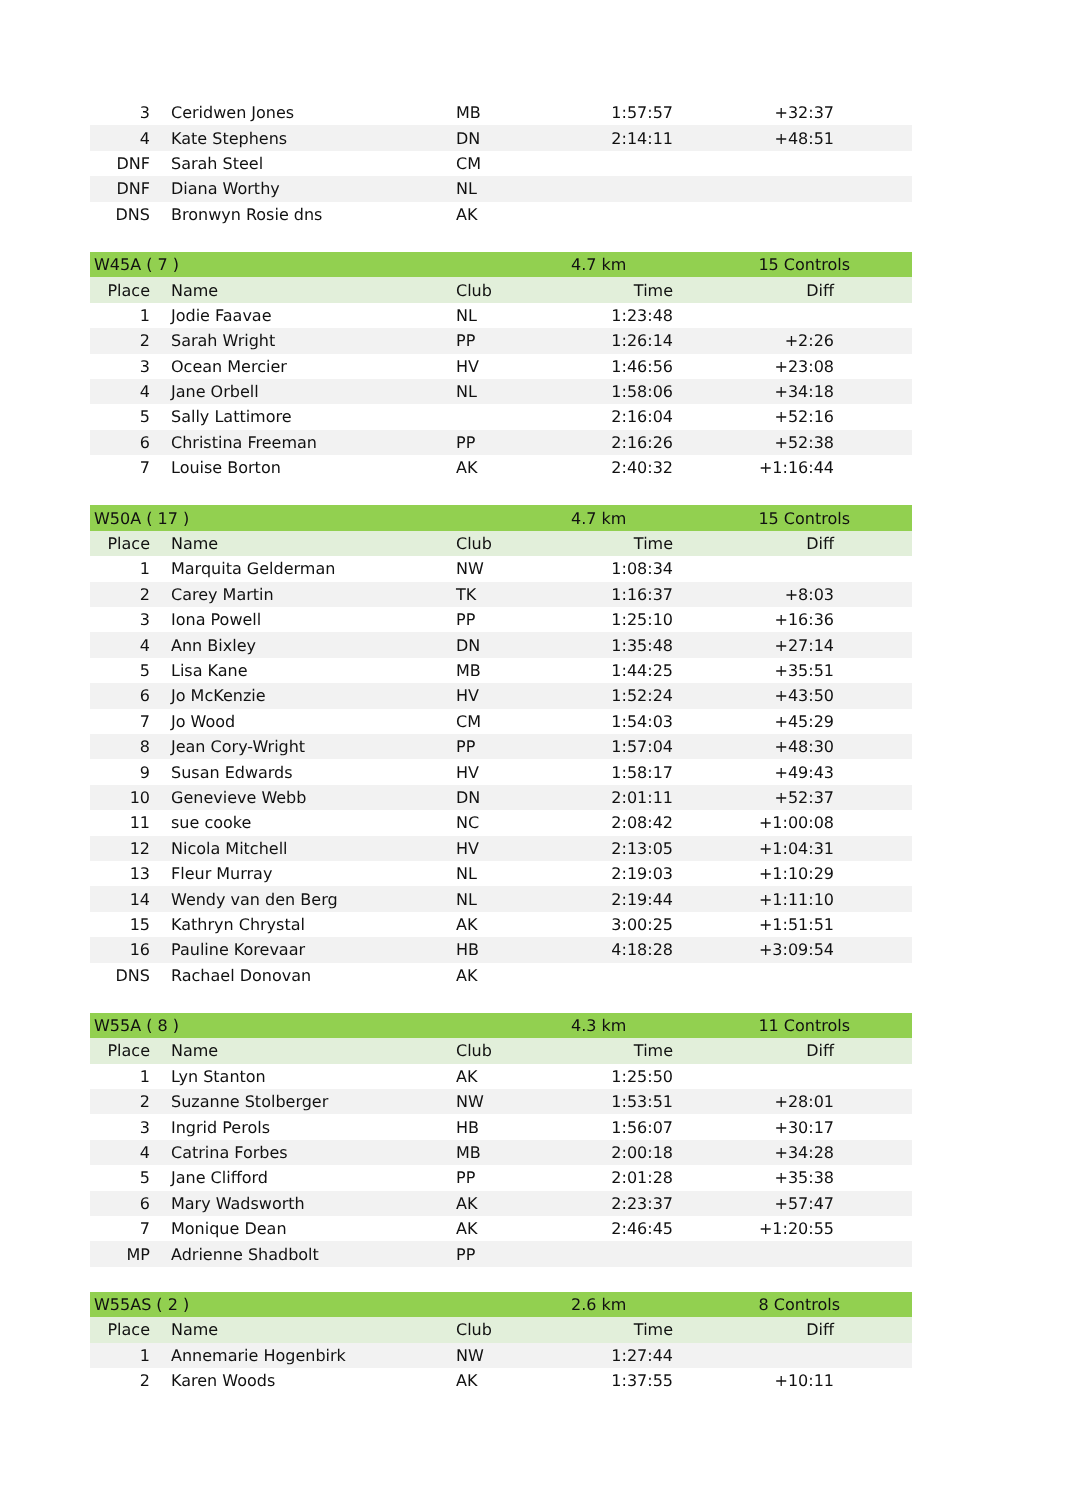| 3 | Ceridwen Jones | MB | 1:57:57 | +32:37 |
| 4 | Kate Stephens | DN | 2:14:11 | +48:51 |
| DNF | Sarah Steel | CM | | |
| DNF | Diana Worthy | NL | | |
| DNS | Bronwyn Rosie dns | AK | | |
| W45A ( 7 ) | | | 4.7 km | 15 Controls |
| Place | Name | Club | Time | Diff |
| 1 | Jodie Faavae | NL | 1:23:48 | |
| 2 | Sarah Wright | PP | 1:26:14 | +2:26 |
| 3 | Ocean Mercier | HV | 1:46:56 | +23:08 |
| 4 | Jane Orbell | NL | 1:58:06 | +34:18 |
| 5 | Sally Lattimore | | 2:16:04 | +52:16 |
| 6 | Christina Freeman | PP | 2:16:26 | +52:38 |
| 7 | Louise Borton | AK | 2:40:32 | +1:16:44 |
| W50A ( 17 ) | | | 4.7 km | 15 Controls |
| Place | Name | Club | Time | Diff |
| 1 | Marquita Gelderman | NW | 1:08:34 | |
| 2 | Carey Martin | TK | 1:16:37 | +8:03 |
| 3 | Iona Powell | PP | 1:25:10 | +16:36 |
| 4 | Ann Bixley | DN | 1:35:48 | +27:14 |
| 5 | Lisa Kane | MB | 1:44:25 | +35:51 |
| 6 | Jo McKenzie | HV | 1:52:24 | +43:50 |
| 7 | Jo Wood | CM | 1:54:03 | +45:29 |
| 8 | Jean Cory-Wright | PP | 1:57:04 | +48:30 |
| 9 | Susan Edwards | HV | 1:58:17 | +49:43 |
| 10 | Genevieve Webb | DN | 2:01:11 | +52:37 |
| 11 | sue cooke | NC | 2:08:42 | +1:00:08 |
| 12 | Nicola Mitchell | HV | 2:13:05 | +1:04:31 |
| 13 | Fleur Murray | NL | 2:19:03 | +1:10:29 |
| 14 | Wendy van den Berg | NL | 2:19:44 | +1:11:10 |
| 15 | Kathryn Chrystal | AK | 3:00:25 | +1:51:51 |
| 16 | Pauline Korevaar | HB | 4:18:28 | +3:09:54 |
| DNS | Rachael Donovan | AK | | |
| W55A ( 8 ) | | | 4.3 km | 11 Controls |
| Place | Name | Club | Time | Diff |
| 1 | Lyn Stanton | AK | 1:25:50 | |
| 2 | Suzanne Stolberger | NW | 1:53:51 | +28:01 |
| 3 | Ingrid Perols | HB | 1:56:07 | +30:17 |
| 4 | Catrina Forbes | MB | 2:00:18 | +34:28 |
| 5 | Jane Clifford | PP | 2:01:28 | +35:38 |
| 6 | Mary Wadsworth | AK | 2:23:37 | +57:47 |
| 7 | Monique Dean | AK | 2:46:45 | +1:20:55 |
| MP | Adrienne Shadbolt | PP | | |
| W55AS ( 2 ) | | | 2.6 km | 8 Controls |
| Place | Name | Club | Time | Diff |
| 1 | Annemarie Hogenbirk | NW | 1:27:44 | |
| 2 | Karen Woods | AK | 1:37:55 | +10:11 |